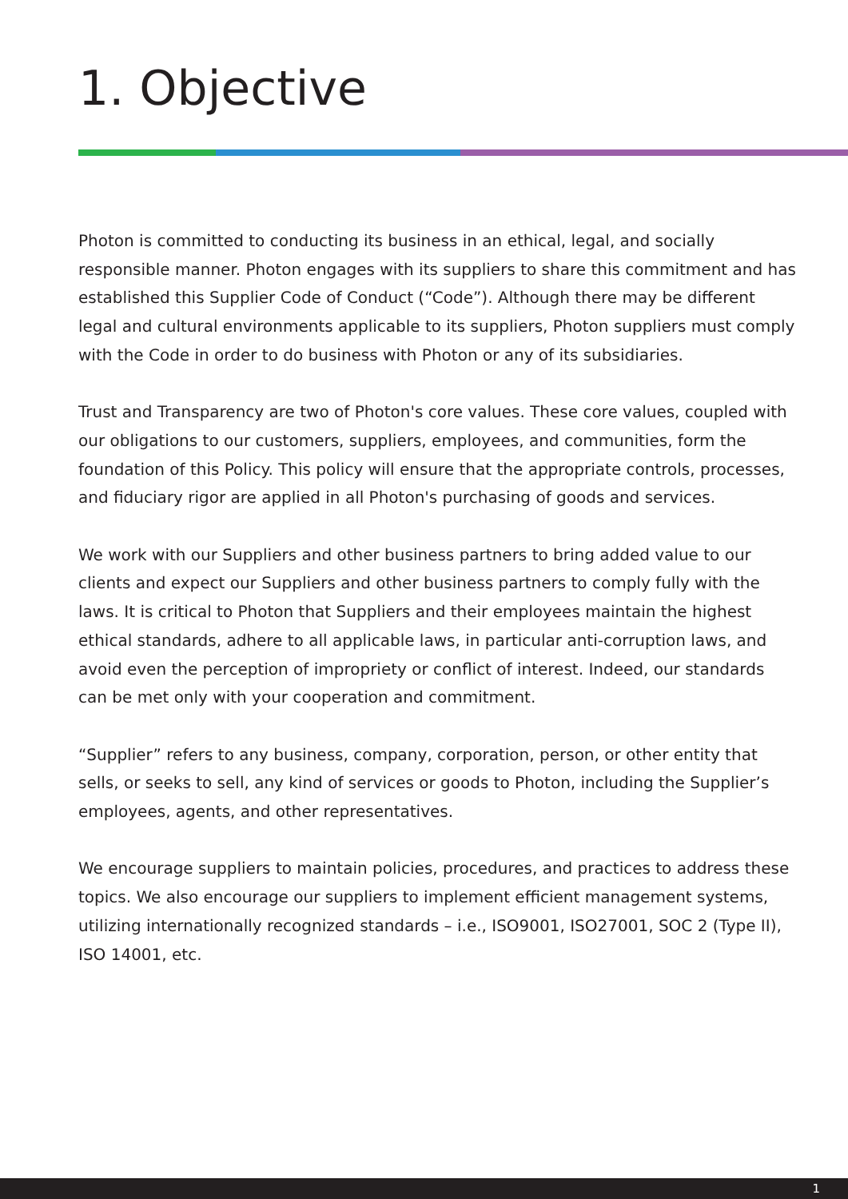1. Objective
Photon is committed to conducting its business in an ethical, legal, and socially responsible manner. Photon engages with its suppliers to share this commitment and has established this Supplier Code of Conduct (“Code”). Although there may be different legal and cultural environments applicable to its suppliers, Photon suppliers must comply with the Code in order to do business with Photon or any of its subsidiaries.
Trust and Transparency are two of Photon's core values. These core values, coupled with our obligations to our customers, suppliers, employees, and communities, form the foundation of this Policy. This policy will ensure that the appropriate controls, processes, and fiduciary rigor are applied in all Photon's purchasing of goods and services.
We work with our Suppliers and other business partners to bring added value to our clients and expect our Suppliers and other business partners to comply fully with the laws. It is critical to Photon that Suppliers and their employees maintain the highest ethical standards, adhere to all applicable laws, in particular anti-corruption laws, and avoid even the perception of impropriety or conflict of interest. Indeed, our standards can be met only with your cooperation and commitment.
“Supplier” refers to any business, company, corporation, person, or other entity that sells, or seeks to sell, any kind of services or goods to Photon, including the Supplier’s employees, agents, and other representatives.
We encourage suppliers to maintain policies, procedures, and practices to address these topics. We also encourage our suppliers to implement efficient management systems, utilizing internationally recognized standards – i.e., ISO9001, ISO27001, SOC 2 (Type II), ISO 14001, etc.
1